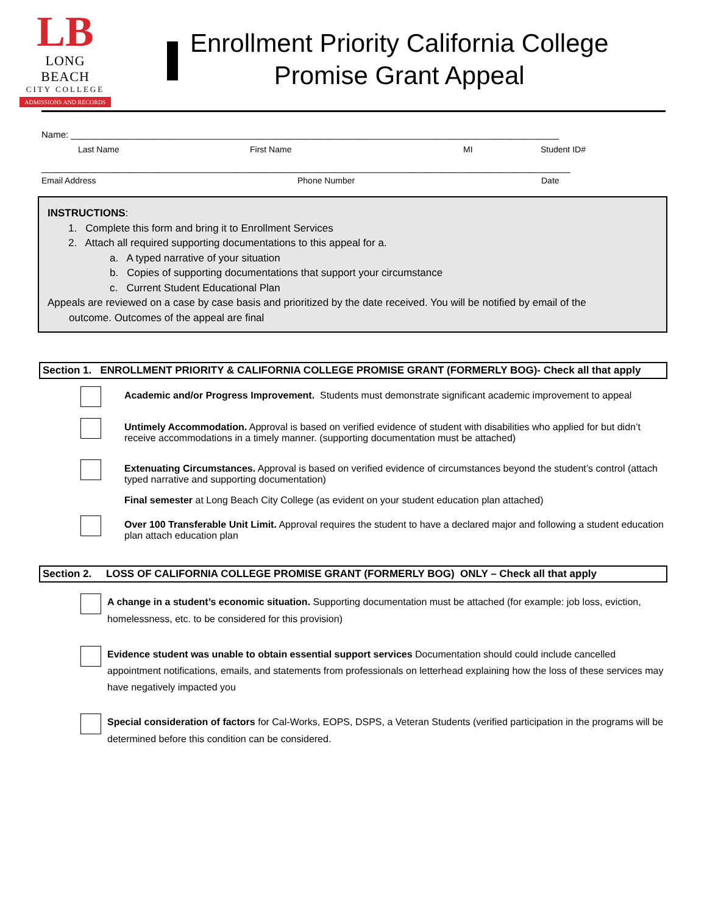LB
LONG BEACH
CITY COLLEGE
ADMISSIONS AND RECORDS
Enrollment Priority California College
Promise Grant Appeal
Name: ________________________________________________________________________________________________
Last Name First Name MI Student ID#
________________________________________________________________________________________________________
Email Address Phone Number Date
INSTRUCTIONS:
1. Complete this form and bring it to Enrollment Services
2. Attach all required supporting documentations to this appeal for a.
a. A typed narrative of your situation
b. Copies of supporting documentations that support your circumstance
c. Current Student Educational Plan
Appeals are reviewed on a case by case basis and prioritized by the date received. You will be notified by email of the
outcome. Outcomes of the appeal are final
Section 1. ENROLLMENT PRIORITY & CALIFORNIA COLLEGE PROMISE GRANT (FORMERLY BOG)- Check all that apply
Academic and/or Progress Improvement. Students must demonstrate significant academic improvement to appeal
Untimely Accommodation. Approval is based on verified evidence of student with disabilities who applied for but didn’t receive accommodations in a timely manner. (supporting documentation must be attached)
Extenuating Circumstances. Approval is based on verified evidence of circumstances beyond the student’s control (attach typed narrative and supporting documentation)
Final semester at Long Beach City College (as evident on your student education plan attached)
Over 100 Transferable Unit Limit. Approval requires the student to have a declared major and following a student education plan attach education plan
Section 2. LOSS OF CALIFORNIA COLLEGE PROMISE GRANT (FORMERLY BOG) ONLY – Check all that apply
A change in a student’s economic situation. Supporting documentation must be attached (for example: job loss, eviction, homelessness, etc. to be considered for this provision)
Evidence student was unable to obtain essential support services Documentation should could include cancelled appointment notifications, emails, and statements from professionals on letterhead explaining how the loss of these services may have negatively impacted you
Special consideration of factors for Cal-Works, EOPS, DSPS, a Veteran Students (verified participation in the programs will be determined before this condition can be considered.